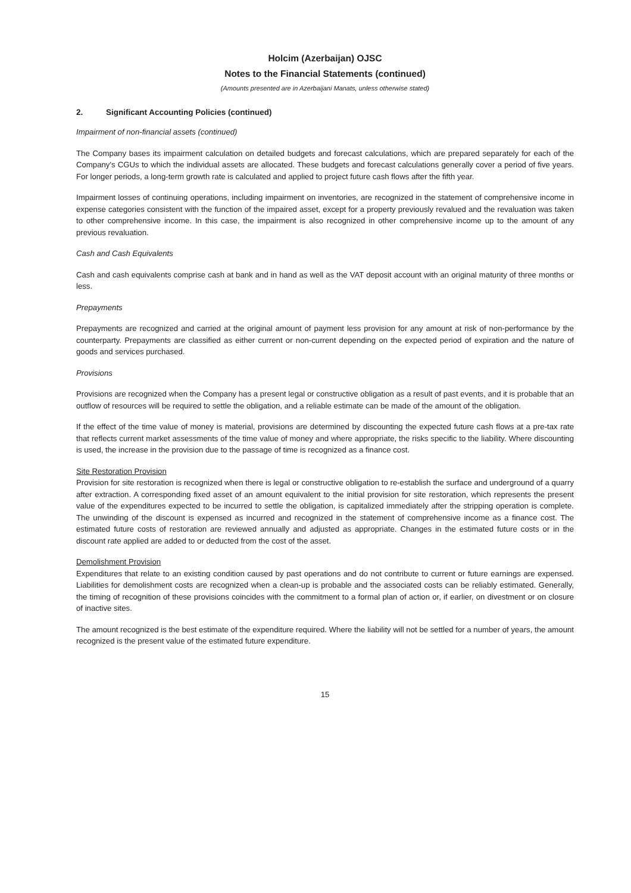Holcim (Azerbaijan) OJSC
Notes to the Financial Statements (continued)
(Amounts presented are in Azerbaijani Manats, unless otherwise stated)
2. Significant Accounting Policies (continued)
Impairment of non-financial assets (continued)
The Company bases its impairment calculation on detailed budgets and forecast calculations, which are prepared separately for each of the Company's CGUs to which the individual assets are allocated. These budgets and forecast calculations generally cover a period of five years. For longer periods, a long-term growth rate is calculated and applied to project future cash flows after the fifth year.
Impairment losses of continuing operations, including impairment on inventories, are recognized in the statement of comprehensive income in expense categories consistent with the function of the impaired asset, except for a property previously revalued and the revaluation was taken to other comprehensive income. In this case, the impairment is also recognized in other comprehensive income up to the amount of any previous revaluation.
Cash and Cash Equivalents
Cash and cash equivalents comprise cash at bank and in hand as well as the VAT deposit account with an original maturity of three months or less.
Prepayments
Prepayments are recognized and carried at the original amount of payment less provision for any amount at risk of non-performance by the counterparty. Prepayments are classified as either current or non-current depending on the expected period of expiration and the nature of goods and services purchased.
Provisions
Provisions are recognized when the Company has a present legal or constructive obligation as a result of past events, and it is probable that an outflow of resources will be required to settle the obligation, and a reliable estimate can be made of the amount of the obligation.
If the effect of the time value of money is material, provisions are determined by discounting the expected future cash flows at a pre-tax rate that reflects current market assessments of the time value of money and where appropriate, the risks specific to the liability. Where discounting is used, the increase in the provision due to the passage of time is recognized as a finance cost.
Site Restoration Provision
Provision for site restoration is recognized when there is legal or constructive obligation to re-establish the surface and underground of a quarry after extraction. A corresponding fixed asset of an amount equivalent to the initial provision for site restoration, which represents the present value of the expenditures expected to be incurred to settle the obligation, is capitalized immediately after the stripping operation is complete. The unwinding of the discount is expensed as incurred and recognized in the statement of comprehensive income as a finance cost. The estimated future costs of restoration are reviewed annually and adjusted as appropriate. Changes in the estimated future costs or in the discount rate applied are added to or deducted from the cost of the asset.
Demolishment Provision
Expenditures that relate to an existing condition caused by past operations and do not contribute to current or future earnings are expensed. Liabilities for demolishment costs are recognized when a clean-up is probable and the associated costs can be reliably estimated. Generally, the timing of recognition of these provisions coincides with the commitment to a formal plan of action or, if earlier, on divestment or on closure of inactive sites.
The amount recognized is the best estimate of the expenditure required. Where the liability will not be settled for a number of years, the amount recognized is the present value of the estimated future expenditure.
15